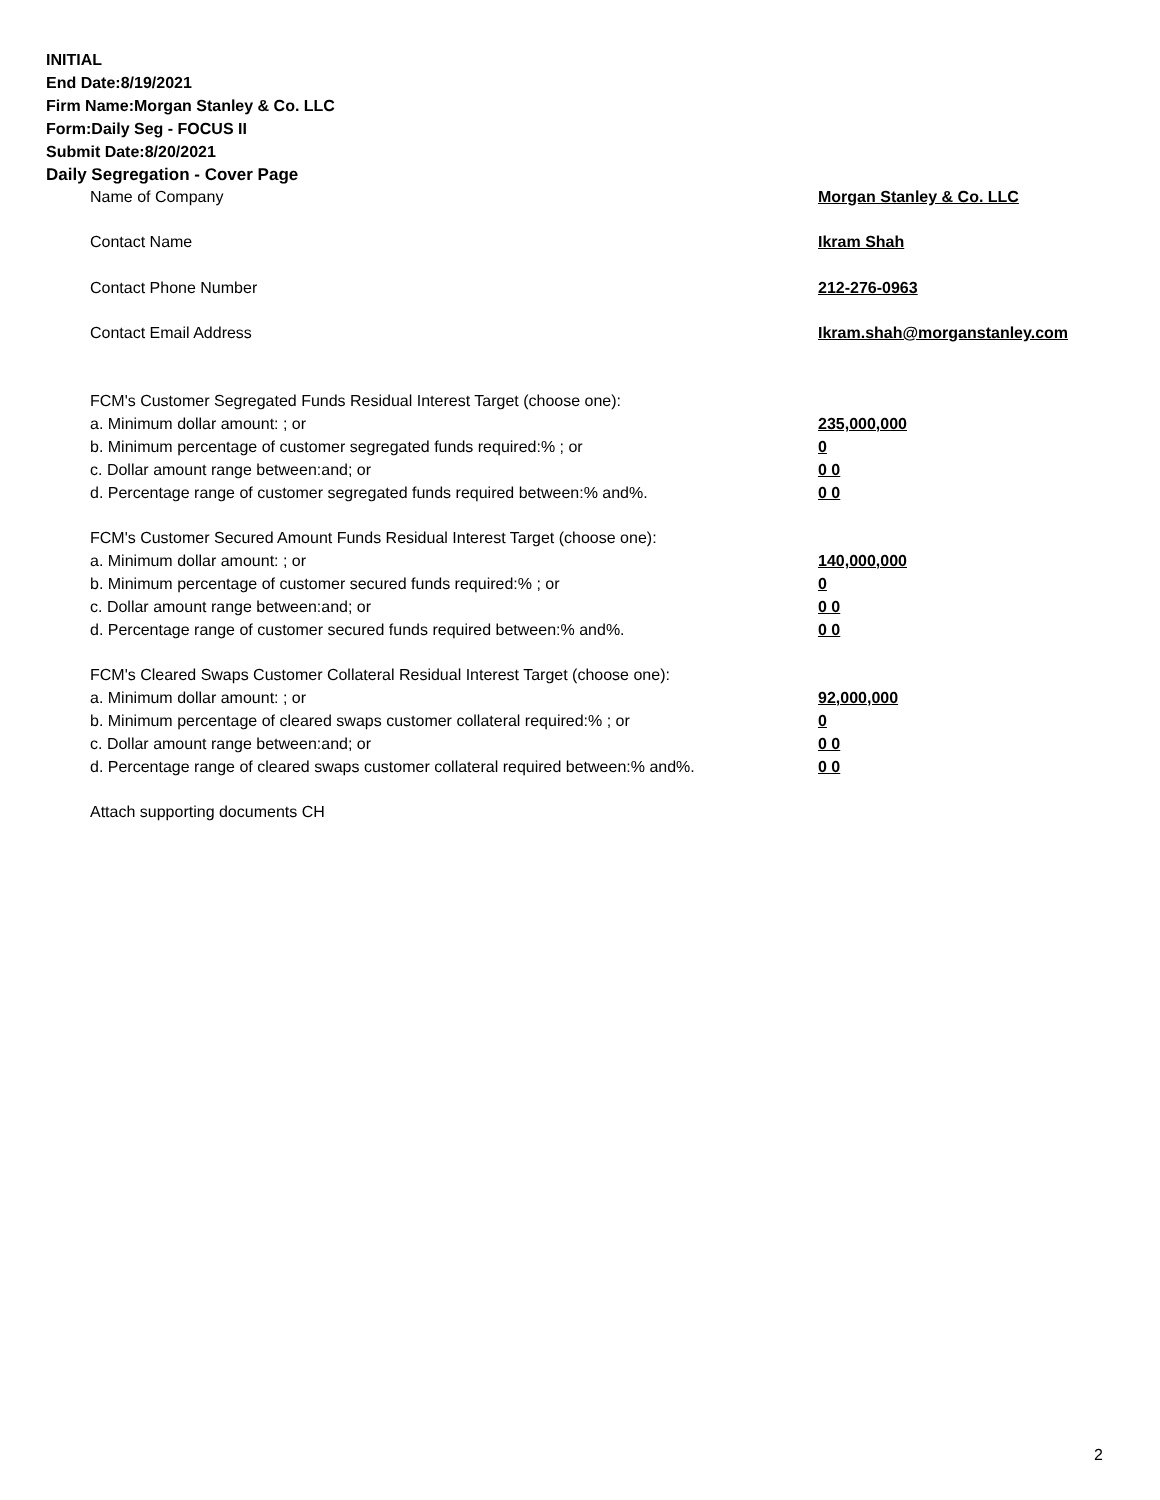INITIAL
End Date:8/19/2021
Firm Name:Morgan Stanley & Co. LLC
Form:Daily Seg - FOCUS II
Submit Date:8/20/2021
Daily Segregation - Cover Page
| Name of Company | Morgan Stanley & Co. LLC |
| Contact Name | Ikram Shah |
| Contact Phone Number | 212-276-0963 |
| Contact Email Address | Ikram.shah@morganstanley.com |
| FCM's Customer Segregated Funds Residual Interest Target (choose one): | |
| a. Minimum dollar amount: ; or | 235,000,000 |
| b. Minimum percentage of customer segregated funds required:% ; or | 0 |
| c. Dollar amount range between:and; or | 0 0 |
| d. Percentage range of customer segregated funds required between:% and%. | 0 0 |
| FCM's Customer Secured Amount Funds Residual Interest Target (choose one): | |
| a. Minimum dollar amount: ; or | 140,000,000 |
| b. Minimum percentage of customer secured funds required:% ; or | 0 |
| c. Dollar amount range between:and; or | 0 0 |
| d. Percentage range of customer secured funds required between:% and%. | 0 0 |
| FCM's Cleared Swaps Customer Collateral Residual Interest Target (choose one): | |
| a. Minimum dollar amount: ; or | 92,000,000 |
| b. Minimum percentage of cleared swaps customer collateral required:% ; or | 0 |
| c. Dollar amount range between:and; or | 0 0 |
| d. Percentage range of cleared swaps customer collateral required between:% and%. | 0 0 |
| Attach supporting documents CH | |
2